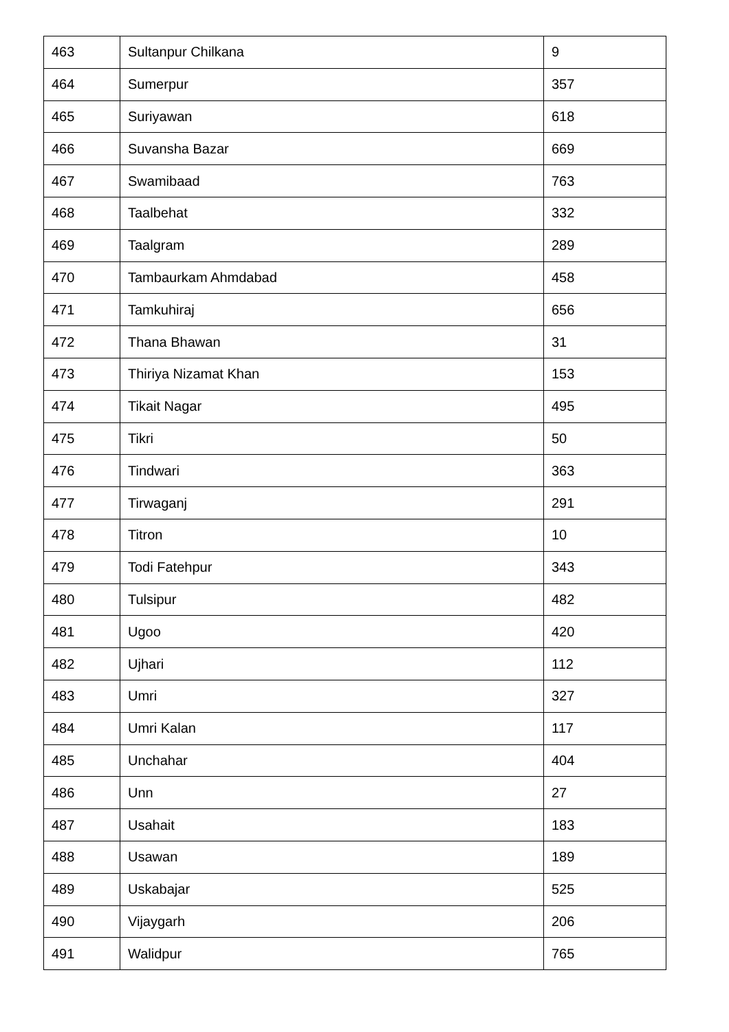| 463 | Sultanpur Chilkana | 9 |
| 464 | Sumerpur | 357 |
| 465 | Suriyawan | 618 |
| 466 | Suvansha Bazar | 669 |
| 467 | Swamibaad | 763 |
| 468 | Taalbehat | 332 |
| 469 | Taalgram | 289 |
| 470 | Tambaurkam Ahmdabad | 458 |
| 471 | Tamkuhiraj | 656 |
| 472 | Thana Bhawan | 31 |
| 473 | Thiriya Nizamat Khan | 153 |
| 474 | Tikait Nagar | 495 |
| 475 | Tikri | 50 |
| 476 | Tindwari | 363 |
| 477 | Tirwaganj | 291 |
| 478 | Titron | 10 |
| 479 | Todi Fatehpur | 343 |
| 480 | Tulsipur | 482 |
| 481 | Ugoo | 420 |
| 482 | Ujhari | 112 |
| 483 | Umri | 327 |
| 484 | Umri Kalan | 117 |
| 485 | Unchahar | 404 |
| 486 | Unn | 27 |
| 487 | Usahait | 183 |
| 488 | Usawan | 189 |
| 489 | Uskabajar | 525 |
| 490 | Vijaygarh | 206 |
| 491 | Walidpur | 765 |